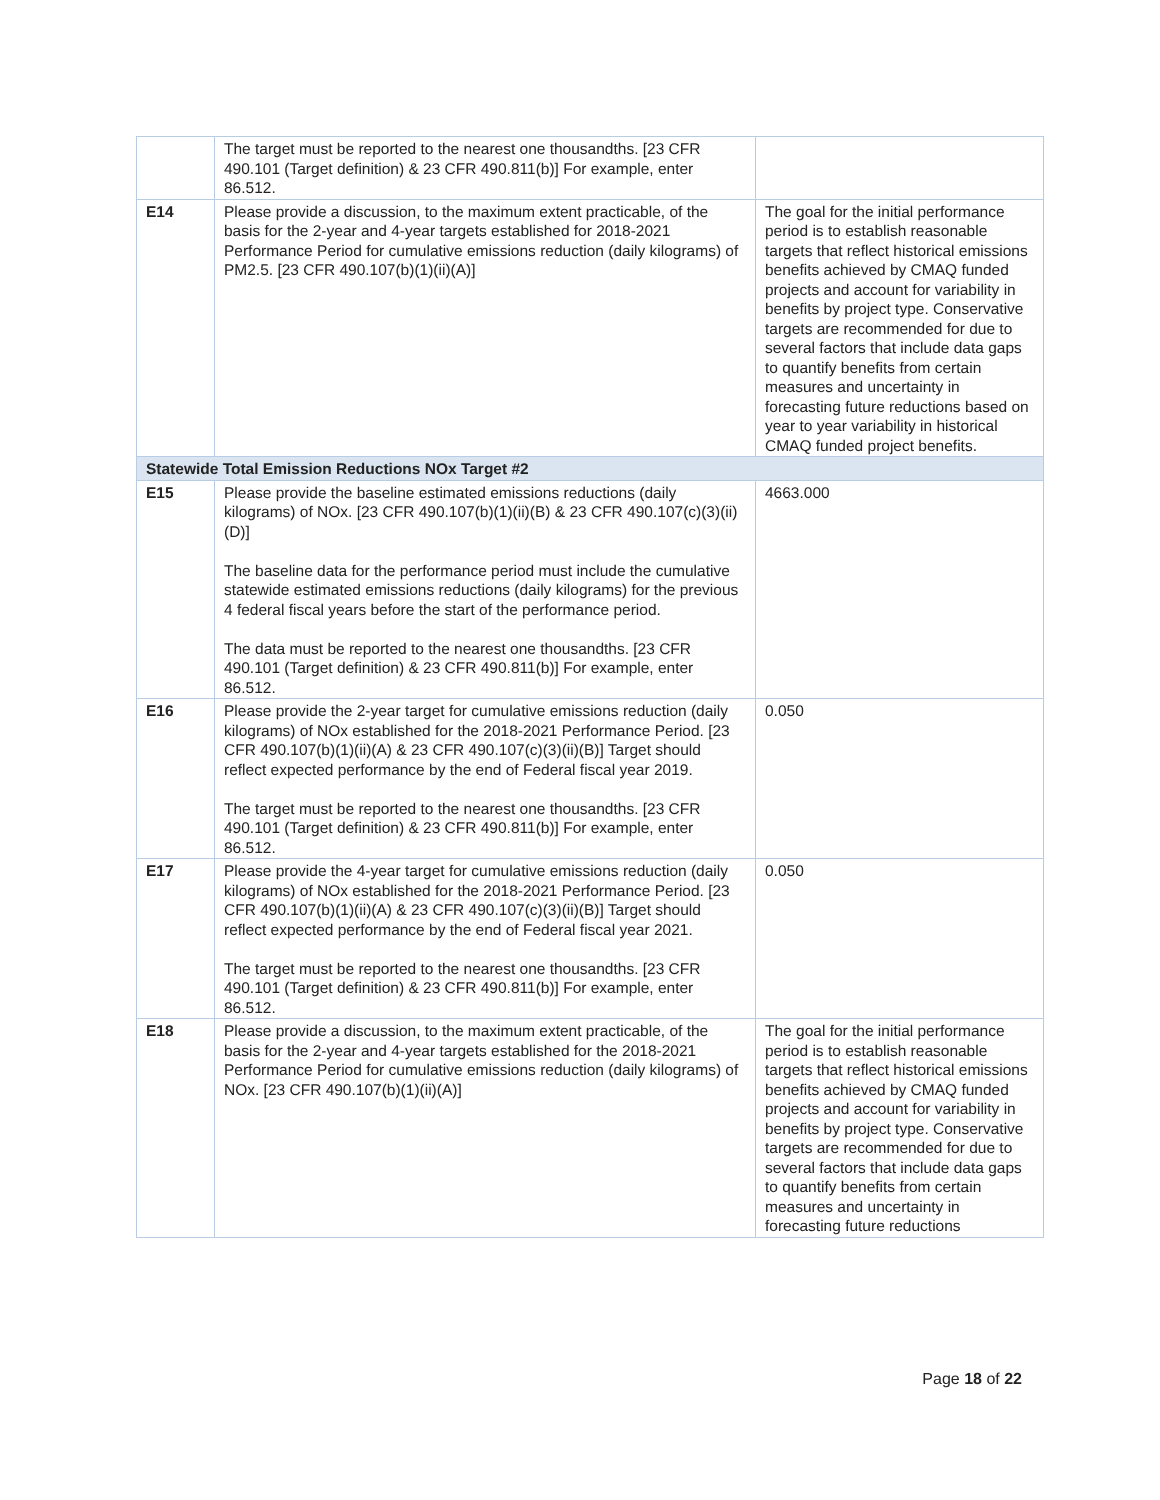| | The target must be reported to the nearest one thousandths. [23 CFR 490.101 (Target definition) & 23 CFR 490.811(b)] For example, enter 86.512. | |
| E14 | Please provide a discussion, to the maximum extent practicable, of the basis for the 2-year and 4-year targets established for 2018-2021 Performance Period for cumulative emissions reduction (daily kilograms) of PM2.5. [23 CFR 490.107(b)(1)(ii)(A)] | The goal for the initial performance period is to establish reasonable targets that reflect historical emissions benefits achieved by CMAQ funded projects and account for variability in benefits by project type. Conservative targets are recommended for due to several factors that include data gaps to quantify benefits from certain measures and uncertainty in forecasting future reductions based on year to year variability in historical CMAQ funded project benefits. |
| Statewide Total Emission Reductions NOx Target #2 | | |
| E15 | Please provide the baseline estimated emissions reductions (daily kilograms) of NOx. [23 CFR 490.107(b)(1)(ii)(B) & 23 CFR 490.107(c)(3)(ii)(D)] The baseline data for the performance period must include the cumulative statewide estimated emissions reductions (daily kilograms) for the previous 4 federal fiscal years before the start of the performance period. The data must be reported to the nearest one thousandths. [23 CFR 490.101 (Target definition) & 23 CFR 490.811(b)] For example, enter 86.512. | 4663.000 |
| E16 | Please provide the 2-year target for cumulative emissions reduction (daily kilograms) of NOx established for the 2018-2021 Performance Period. [23 CFR 490.107(b)(1)(ii)(A) & 23 CFR 490.107(c)(3)(ii)(B)] Target should reflect expected performance by the end of Federal fiscal year 2019. The target must be reported to the nearest one thousandths. [23 CFR 490.101 (Target definition) & 23 CFR 490.811(b)] For example, enter 86.512. | 0.050 |
| E17 | Please provide the 4-year target for cumulative emissions reduction (daily kilograms) of NOx established for the 2018-2021 Performance Period. [23 CFR 490.107(b)(1)(ii)(A) & 23 CFR 490.107(c)(3)(ii)(B)] Target should reflect expected performance by the end of Federal fiscal year 2021. The target must be reported to the nearest one thousandths. [23 CFR 490.101 (Target definition) & 23 CFR 490.811(b)] For example, enter 86.512. | 0.050 |
| E18 | Please provide a discussion, to the maximum extent practicable, of the basis for the 2-year and 4-year targets established for the 2018-2021 Performance Period for cumulative emissions reduction (daily kilograms) of NOx. [23 CFR 490.107(b)(1)(ii)(A)] | The goal for the initial performance period is to establish reasonable targets that reflect historical emissions benefits achieved by CMAQ funded projects and account for variability in benefits by project type. Conservative targets are recommended for due to several factors that include data gaps to quantify benefits from certain measures and uncertainty in forecasting future reductions |
Page 18 of 22